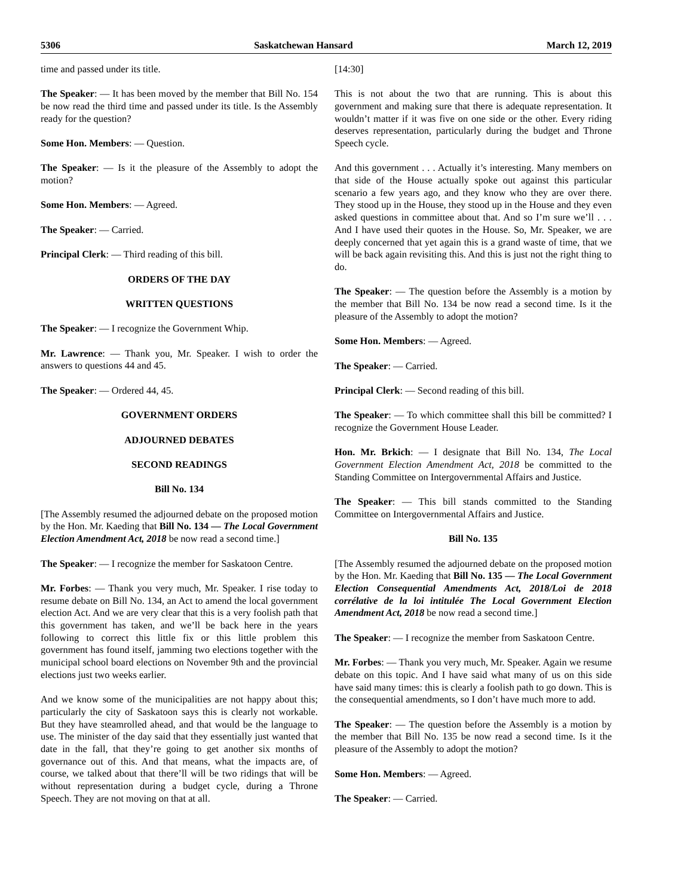5306 Saskatchewan Hansard March 12, 2019
time and passed under its title.
The Speaker: — It has been moved by the member that Bill No. 154 be now read the third time and passed under its title. Is the Assembly ready for the question?
Some Hon. Members: — Question.
The Speaker: — Is it the pleasure of the Assembly to adopt the motion?
Some Hon. Members: — Agreed.
The Speaker: — Carried.
Principal Clerk: — Third reading of this bill.
ORDERS OF THE DAY
WRITTEN QUESTIONS
The Speaker: — I recognize the Government Whip.
Mr. Lawrence: — Thank you, Mr. Speaker. I wish to order the answers to questions 44 and 45.
The Speaker: — Ordered 44, 45.
GOVERNMENT ORDERS
ADJOURNED DEBATES
SECOND READINGS
Bill No. 134
[The Assembly resumed the adjourned debate on the proposed motion by the Hon. Mr. Kaeding that Bill No. 134 — The Local Government Election Amendment Act, 2018 be now read a second time.]
The Speaker: — I recognize the member for Saskatoon Centre.
Mr. Forbes: — Thank you very much, Mr. Speaker. I rise today to resume debate on Bill No. 134, an Act to amend the local government election Act. And we are very clear that this is a very foolish path that this government has taken, and we’ll be back here in the years following to correct this little fix or this little problem this government has found itself, jamming two elections together with the municipal school board elections on November 9th and the provincial elections just two weeks earlier.
And we know some of the municipalities are not happy about this; particularly the city of Saskatoon says this is clearly not workable. But they have steamrolled ahead, and that would be the language to use. The minister of the day said that they essentially just wanted that date in the fall, that they’re going to get another six months of governance out of this. And that means, what the impacts are, of course, we talked about that there’ll will be two ridings that will be without representation during a budget cycle, during a Throne Speech. They are not moving on that at all.
[14:30]
This is not about the two that are running. This is about this government and making sure that there is adequate representation. It wouldn’t matter if it was five on one side or the other. Every riding deserves representation, particularly during the budget and Throne Speech cycle.
And this government . . . Actually it’s interesting. Many members on that side of the House actually spoke out against this particular scenario a few years ago, and they know who they are over there. They stood up in the House, they stood up in the House and they even asked questions in committee about that. And so I’m sure we’ll . . . And I have used their quotes in the House. So, Mr. Speaker, we are deeply concerned that yet again this is a grand waste of time, that we will be back again revisiting this. And this is just not the right thing to do.
The Speaker: — The question before the Assembly is a motion by the member that Bill No. 134 be now read a second time. Is it the pleasure of the Assembly to adopt the motion?
Some Hon. Members: — Agreed.
The Speaker: — Carried.
Principal Clerk: — Second reading of this bill.
The Speaker: — To which committee shall this bill be committed? I recognize the Government House Leader.
Hon. Mr. Brkich: — I designate that Bill No. 134, The Local Government Election Amendment Act, 2018 be committed to the Standing Committee on Intergovernmental Affairs and Justice.
The Speaker: — This bill stands committed to the Standing Committee on Intergovernmental Affairs and Justice.
Bill No. 135
[The Assembly resumed the adjourned debate on the proposed motion by the Hon. Mr. Kaeding that Bill No. 135 — The Local Government Election Consequential Amendments Act, 2018/Loi de 2018 corrélative de la loi intitulée The Local Government Election Amendment Act, 2018 be now read a second time.]
The Speaker: — I recognize the member from Saskatoon Centre.
Mr. Forbes: — Thank you very much, Mr. Speaker. Again we resume debate on this topic. And I have said what many of us on this side have said many times: this is clearly a foolish path to go down. This is the consequential amendments, so I don’t have much more to add.
The Speaker: — The question before the Assembly is a motion by the member that Bill No. 135 be now read a second time. Is it the pleasure of the Assembly to adopt the motion?
Some Hon. Members: — Agreed.
The Speaker: — Carried.